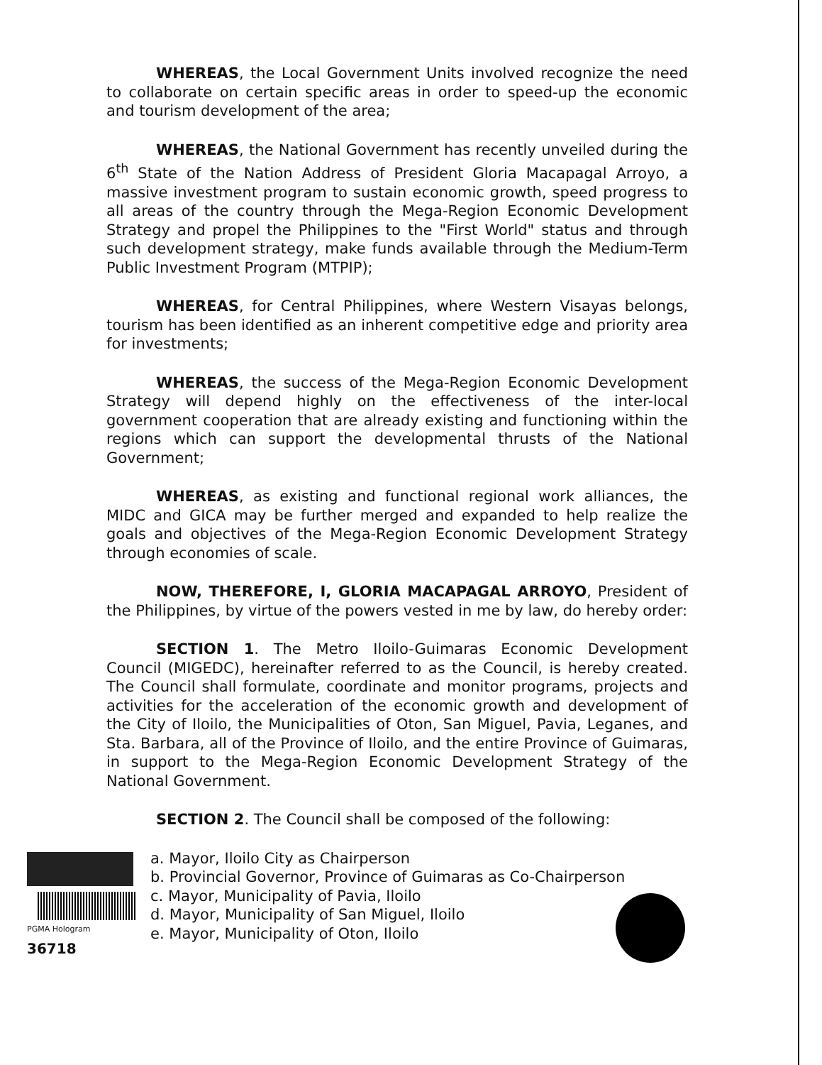WHEREAS, the Local Government Units involved recognize the need to collaborate on certain specific areas in order to speed-up the economic and tourism development of the area;
WHEREAS, the National Government has recently unveiled during the 6<sup>th</sup> State of the Nation Address of President Gloria Macapagal Arroyo, a massive investment program to sustain economic growth, speed progress to all areas of the country through the Mega-Region Economic Development Strategy and propel the Philippines to the "First World" status and through such development strategy, make funds available through the Medium-Term Public Investment Program (MTPIP);
WHEREAS, for Central Philippines, where Western Visayas belongs, tourism has been identified as an inherent competitive edge and priority area for investments;
WHEREAS, the success of the Mega-Region Economic Development Strategy will depend highly on the effectiveness of the inter-local government cooperation that are already existing and functioning within the regions which can support the developmental thrusts of the National Government;
WHEREAS, as existing and functional regional work alliances, the MIDC and GICA may be further merged and expanded to help realize the goals and objectives of the Mega-Region Economic Development Strategy through economies of scale.
NOW, THEREFORE, I, GLORIA MACAPAGAL ARROYO, President of the Philippines, by virtue of the powers vested in me by law, do hereby order:
SECTION 1. The Metro Iloilo-Guimaras Economic Development Council (MIGEDC), hereinafter referred to as the Council, is hereby created. The Council shall formulate, coordinate and monitor programs, projects and activities for the acceleration of the economic growth and development of the City of Iloilo, the Municipalities of Oton, San Miguel, Pavia, Leganes, and Sta. Barbara, all of the Province of Iloilo, and the entire Province of Guimaras, in support to the Mega-Region Economic Development Strategy of the National Government.
SECTION 2. The Council shall be composed of the following:
a. Mayor, Iloilo City as Chairperson
b. Provincial Governor, Province of Guimaras as Co-Chairperson
c. Mayor, Municipality of Pavia, Iloilo
d. Mayor, Municipality of San Miguel, Iloilo
e. Mayor, Municipality of Oton, Iloilo
PGMA Hologram 36718